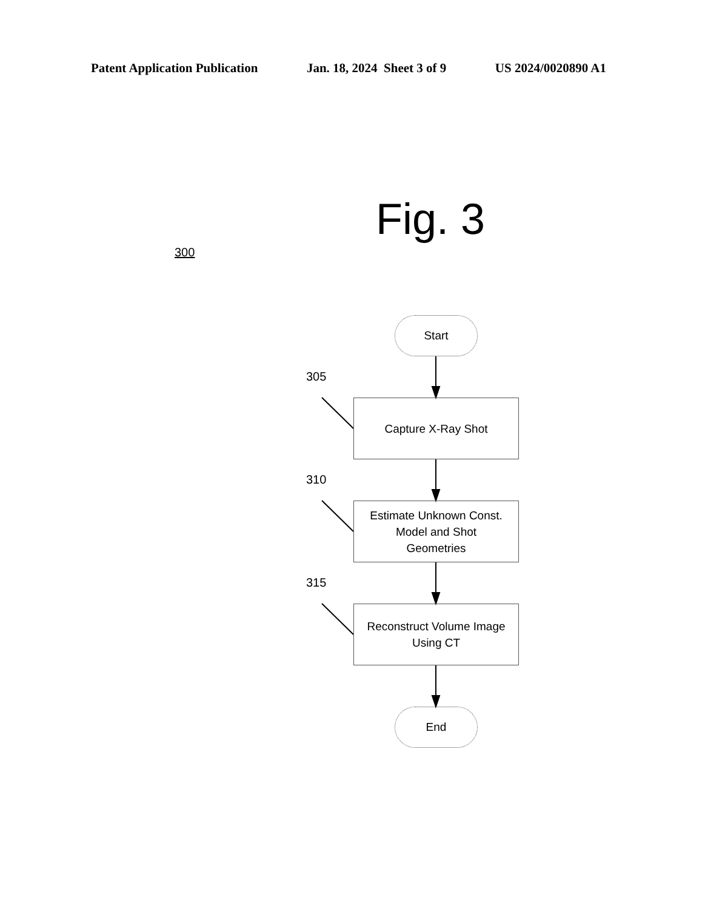Patent Application Publication Jan. 18, 2024 Sheet 3 of 9 US 2024/0020890 A1
Fig. 3
300
Start
305
Capture X-Ray Shot
310
Estimate Unknown Const.
Model and Shot
Geometries
315
Reconstruct Volume Image
Using CT
End